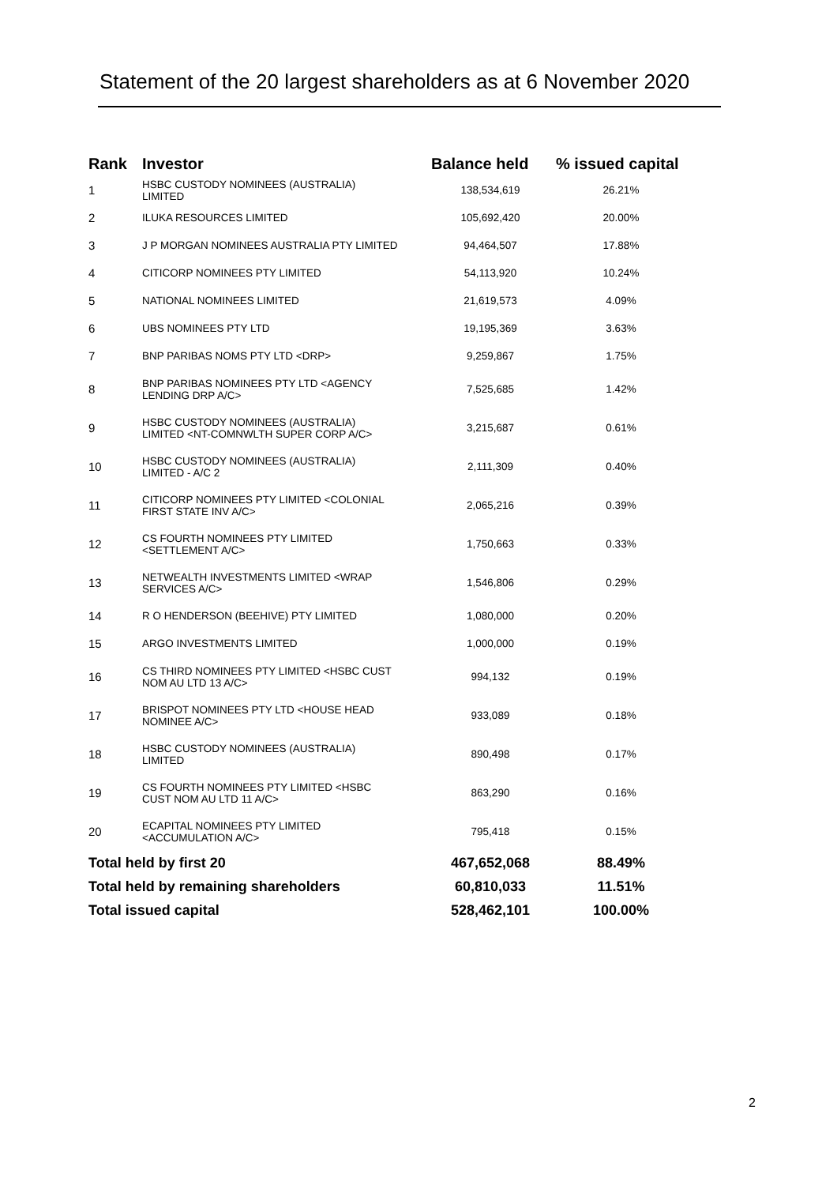Statement of the 20 largest shareholders as at 6 November 2020
| Rank | Investor | Balance held | % issued capital |
| --- | --- | --- | --- |
| 1 | HSBC CUSTODY NOMINEES (AUSTRALIA) LIMITED | 138,534,619 | 26.21% |
| 2 | ILUKA RESOURCES LIMITED | 105,692,420 | 20.00% |
| 3 | J P MORGAN NOMINEES AUSTRALIA PTY LIMITED | 94,464,507 | 17.88% |
| 4 | CITICORP NOMINEES PTY LIMITED | 54,113,920 | 10.24% |
| 5 | NATIONAL NOMINEES LIMITED | 21,619,573 | 4.09% |
| 6 | UBS NOMINEES PTY LTD | 19,195,369 | 3.63% |
| 7 | BNP PARIBAS NOMS PTY LTD <DRP> | 9,259,867 | 1.75% |
| 8 | BNP PARIBAS NOMINEES PTY LTD <AGENCY LENDING DRP A/C> | 7,525,685 | 1.42% |
| 9 | HSBC CUSTODY NOMINEES (AUSTRALIA) LIMITED <NT-COMNWLTH SUPER CORP A/C> | 3,215,687 | 0.61% |
| 10 | HSBC CUSTODY NOMINEES (AUSTRALIA) LIMITED - A/C 2 | 2,111,309 | 0.40% |
| 11 | CITICORP NOMINEES PTY LIMITED <COLONIAL FIRST STATE INV A/C> | 2,065,216 | 0.39% |
| 12 | CS FOURTH NOMINEES PTY LIMITED <SETTLEMENT A/C> | 1,750,663 | 0.33% |
| 13 | NETWEALTH INVESTMENTS LIMITED <WRAP SERVICES A/C> | 1,546,806 | 0.29% |
| 14 | R O HENDERSON (BEEHIVE) PTY LIMITED | 1,080,000 | 0.20% |
| 15 | ARGO INVESTMENTS LIMITED | 1,000,000 | 0.19% |
| 16 | CS THIRD NOMINEES PTY LIMITED <HSBC CUST NOM AU LTD 13 A/C> | 994,132 | 0.19% |
| 17 | BRISPOT NOMINEES PTY LTD <HOUSE HEAD NOMINEE A/C> | 933,089 | 0.18% |
| 18 | HSBC CUSTODY NOMINEES (AUSTRALIA) LIMITED | 890,498 | 0.17% |
| 19 | CS FOURTH NOMINEES PTY LIMITED <HSBC CUST NOM AU LTD 11 A/C> | 863,290 | 0.16% |
| 20 | ECAPITAL NOMINEES PTY LIMITED <ACCUMULATION A/C> | 795,418 | 0.15% |
| Total held by first 20 | | 467,652,068 | 88.49% |
| Total held by remaining shareholders | | 60,810,033 | 11.51% |
| Total issued capital | | 528,462,101 | 100.00% |
2